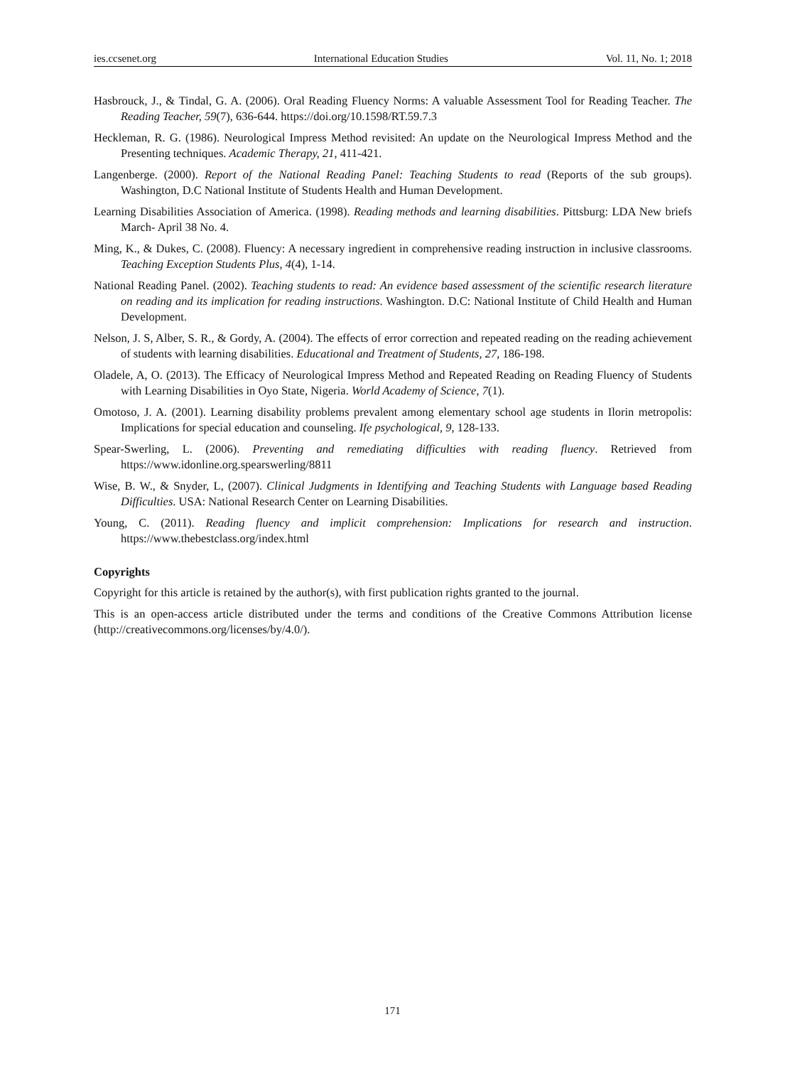ies.ccsenet.org International Education Studies Vol. 11, No. 1; 2018
Hasbrouck, J., & Tindal, G. A. (2006). Oral Reading Fluency Norms: A valuable Assessment Tool for Reading Teacher. The Reading Teacher, 59(7), 636-644. https://doi.org/10.1598/RT.59.7.3
Heckleman, R. G. (1986). Neurological Impress Method revisited: An update on the Neurological Impress Method and the Presenting techniques. Academic Therapy, 21, 411-421.
Langenberge. (2000). Report of the National Reading Panel: Teaching Students to read (Reports of the sub groups). Washington, D.C National Institute of Students Health and Human Development.
Learning Disabilities Association of America. (1998). Reading methods and learning disabilities. Pittsburg: LDA New briefs March- April 38 No. 4.
Ming, K., & Dukes, C. (2008). Fluency: A necessary ingredient in comprehensive reading instruction in inclusive classrooms. Teaching Exception Students Plus, 4(4), 1-14.
National Reading Panel. (2002). Teaching students to read: An evidence based assessment of the scientific research literature on reading and its implication for reading instructions. Washington. D.C: National Institute of Child Health and Human Development.
Nelson, J. S, Alber, S. R., & Gordy, A. (2004). The effects of error correction and repeated reading on the reading achievement of students with learning disabilities. Educational and Treatment of Students, 27, 186-198.
Oladele, A, O. (2013). The Efficacy of Neurological Impress Method and Repeated Reading on Reading Fluency of Students with Learning Disabilities in Oyo State, Nigeria. World Academy of Science, 7(1).
Omotoso, J. A. (2001). Learning disability problems prevalent among elementary school age students in Ilorin metropolis: Implications for special education and counseling. Ife psychological, 9, 128-133.
Spear-Swerling, L. (2006). Preventing and remediating difficulties with reading fluency. Retrieved from https://www.idonline.org.spearswerling/8811
Wise, B. W., & Snyder, L, (2007). Clinical Judgments in Identifying and Teaching Students with Language based Reading Difficulties. USA: National Research Center on Learning Disabilities.
Young, C. (2011). Reading fluency and implicit comprehension: Implications for research and instruction. https://www.thebestclass.org/index.html
Copyrights
Copyright for this article is retained by the author(s), with first publication rights granted to the journal.
This is an open-access article distributed under the terms and conditions of the Creative Commons Attribution license (http://creativecommons.org/licenses/by/4.0/).
171